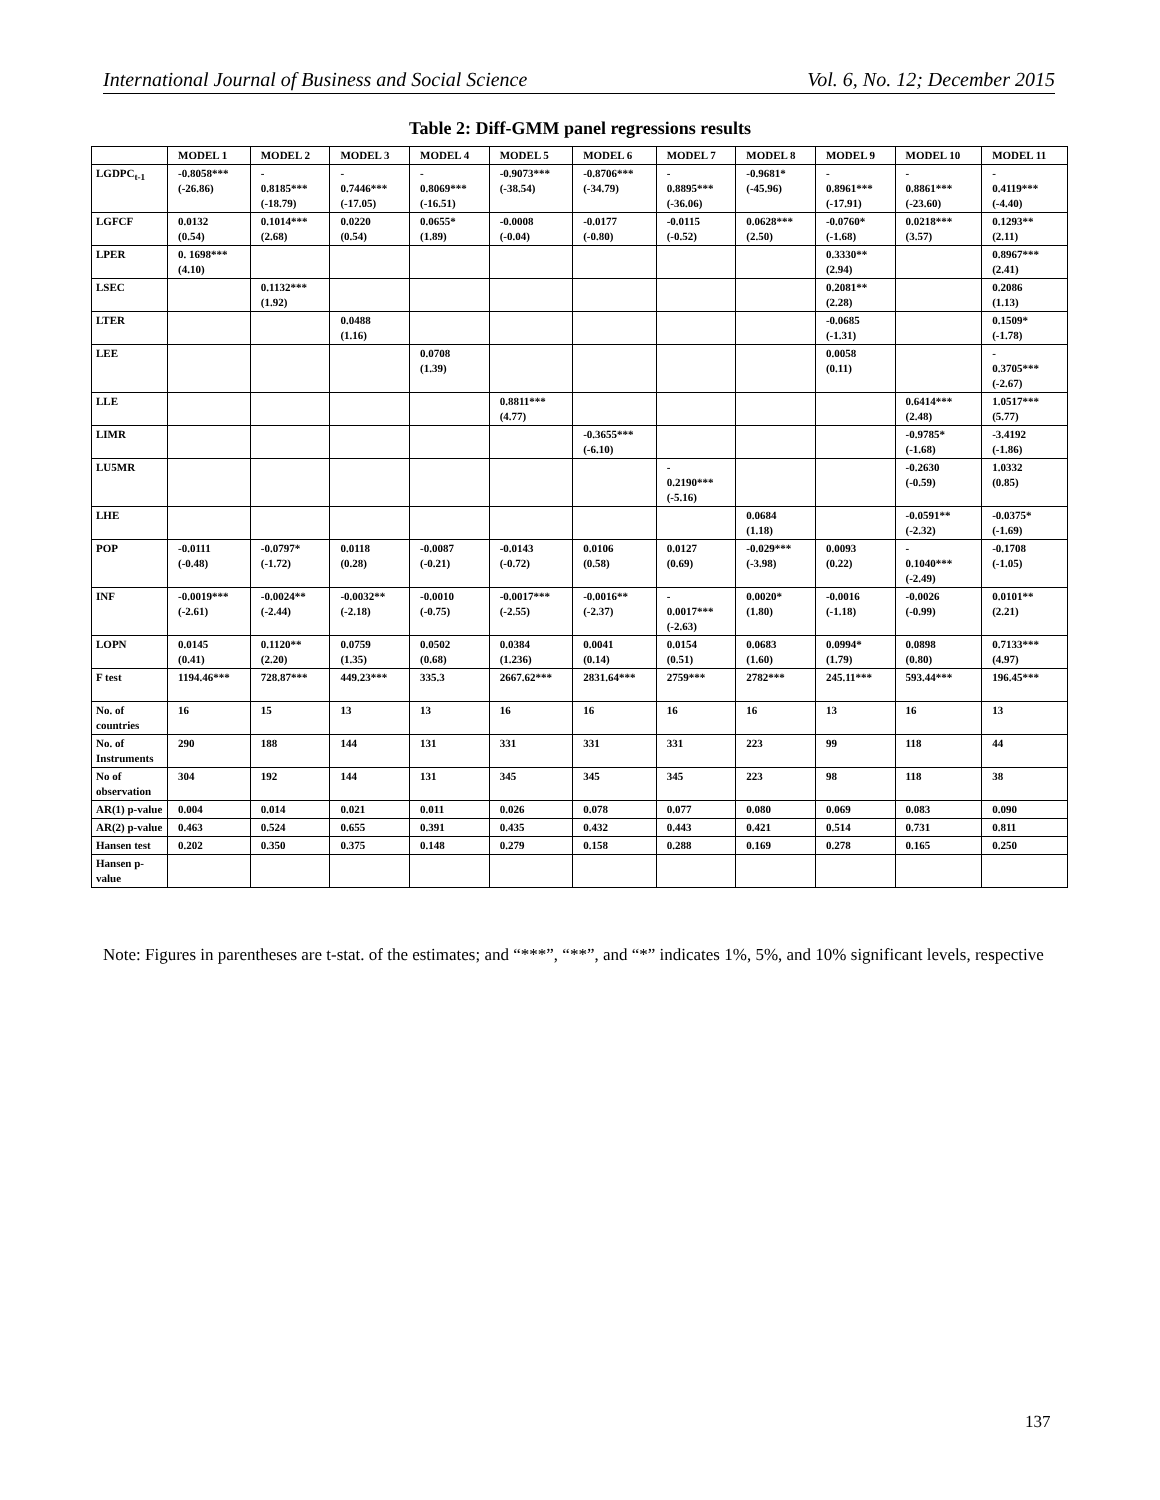International Journal of Business and Social Science Vol. 6, No. 12; December 2015
Table 2: Diff-GMM panel regressions results
| | MODEL 1 | MODEL 2 | MODEL 3 | MODEL 4 | MODEL 5 | MODEL 6 | MODEL 7 | MODEL 8 | MODEL 9 | MODEL 10 | MODEL 11 |
| --- | --- | --- | --- | --- | --- | --- | --- | --- | --- | --- | --- |
| LGDPC<sub>t-1</sub> | -0.8058*** (-26.86) | - 0.8185*** (-18.79) | - 0.7446*** (-17.05) | - 0.8069*** (-16.51) | -0.9073*** (-38.54) | -0.8706*** (-34.79) | - 0.8895*** (-36.06) | -0.9681* (-45.96) | - 0.8961*** (-17.91) | - 0.8861*** (-23.60) | - 0.4119*** (-4.40) |
| LGFCF | 0.0132 (0.54) | 0.1014*** (2.68) | 0.0220 (0.54) | 0.0655* (1.89) | -0.0008 (-0.04) | -0.0177 (-0.80) | -0.0115 (-0.52) | 0.0628*** (2.50) | -0.0760* (-1.68) | 0.0218*** (3.57) | 0.1293** (2.11) |
| LPER | 0. 1698*** (4.10) | | | | | | | | 0.3330** (2.94) | | 0.8967*** (2.41) |
| LSEC | | 0.1132*** (1.92) | | | | | | | 0.2081** (2.28) | | 0.2086 (1.13) |
| LTER | | | 0.0488 (1.16) | | | | | | -0.0685 (-1.31) | | 0.1509* (-1.78) |
| LEE | | | | 0.0708 (1.39) | | | | | 0.0058 (0.11) | | - 0.3705*** (-2.67) |
| LLE | | | | | 0.8811*** (4.77) | | | | | 0.6414*** (2.48) | 1.0517*** (5.77) |
| LIMR | | | | | | -0.3655*** (-6.10) | | | | -0.9785* (-1.68) | -3.4192 (-1.86) |
| LU5MR | | | | | | | - 0.2190*** (-5.16) | | | -0.2630 (-0.59) | 1.0332 (0.85) |
| LHE | | | | | | | | 0.0684 (1.18) | | -0.0591** (-2.32) | -0.0375* (-1.69) |
| POP | -0.0111 (-0.48) | -0.0797* (-1.72) | 0.0118 (0.28) | -0.0087 (-0.21) | -0.0143 (-0.72) | 0.0106 (0.58) | 0.0127 (0.69) | -0.029*** (-3.98) | 0.0093 (0.22) | - 0.1040*** (-2.49) | -0.1708 (-1.05) |
| INF | -0.0019*** (-2.61) | -0.0024** (-2.44) | -0.0032** (-2.18) | -0.0010 (-0.75) | -0.0017*** (-2.55) | -0.0016** (-2.37) | - 0.0017*** (-2.63) | 0.0020* (1.80) | -0.0016 (-1.18) | -0.0026 (-0.99) | 0.0101** (2.21) |
| LOPN | 0.0145 (0.41) | 0.1120** (2.20) | 0.0759 (1.35) | 0.0502 (0.68) | 0.0384 (1.236) | 0.0041 (0.14) | 0.0154 (0.51) | 0.0683 (1.60) | 0.0994* (1.79) | 0.0898 (0.80) | 0.7133*** (4.97) |
| F test | 1194.46*** | 728.87*** | 449.23*** | 335.3 | 2667.62*** | 2831.64*** | 2759*** | 2782*** | 245.11*** | 593.44*** | 196.45*** |
| No. of countries | 16 | 15 | 13 | 13 | 16 | 16 | 16 | 16 | 13 | 16 | 13 |
| No. of Instruments | 290 | 188 | 144 | 131 | 331 | 331 | 331 | 223 | 99 | 118 | 44 |
| No of observation | 304 | 192 | 144 | 131 | 345 | 345 | 345 | 223 | 98 | 118 | 38 |
| AR(1) p-value | 0.004 | 0.014 | 0.021 | 0.011 | 0.026 | 0.078 | 0.077 | 0.080 | 0.069 | 0.083 | 0.090 |
| AR(2) p-value | 0.463 | 0.524 | 0.655 | 0.391 | 0.435 | 0.432 | 0.443 | 0.421 | 0.514 | 0.731 | 0.811 |
| Hansen test | 0.202 | 0.350 | 0.375 | 0.148 | 0.279 | 0.158 | 0.288 | 0.169 | 0.278 | 0.165 | 0.250 |
| Hansen p-value | | | | | | | | | | | |
Note: Figures in parentheses are t-stat. of the estimates; and “***”, “**”, and “*” indicates 1%, 5%, and 10% significant levels, respective
137